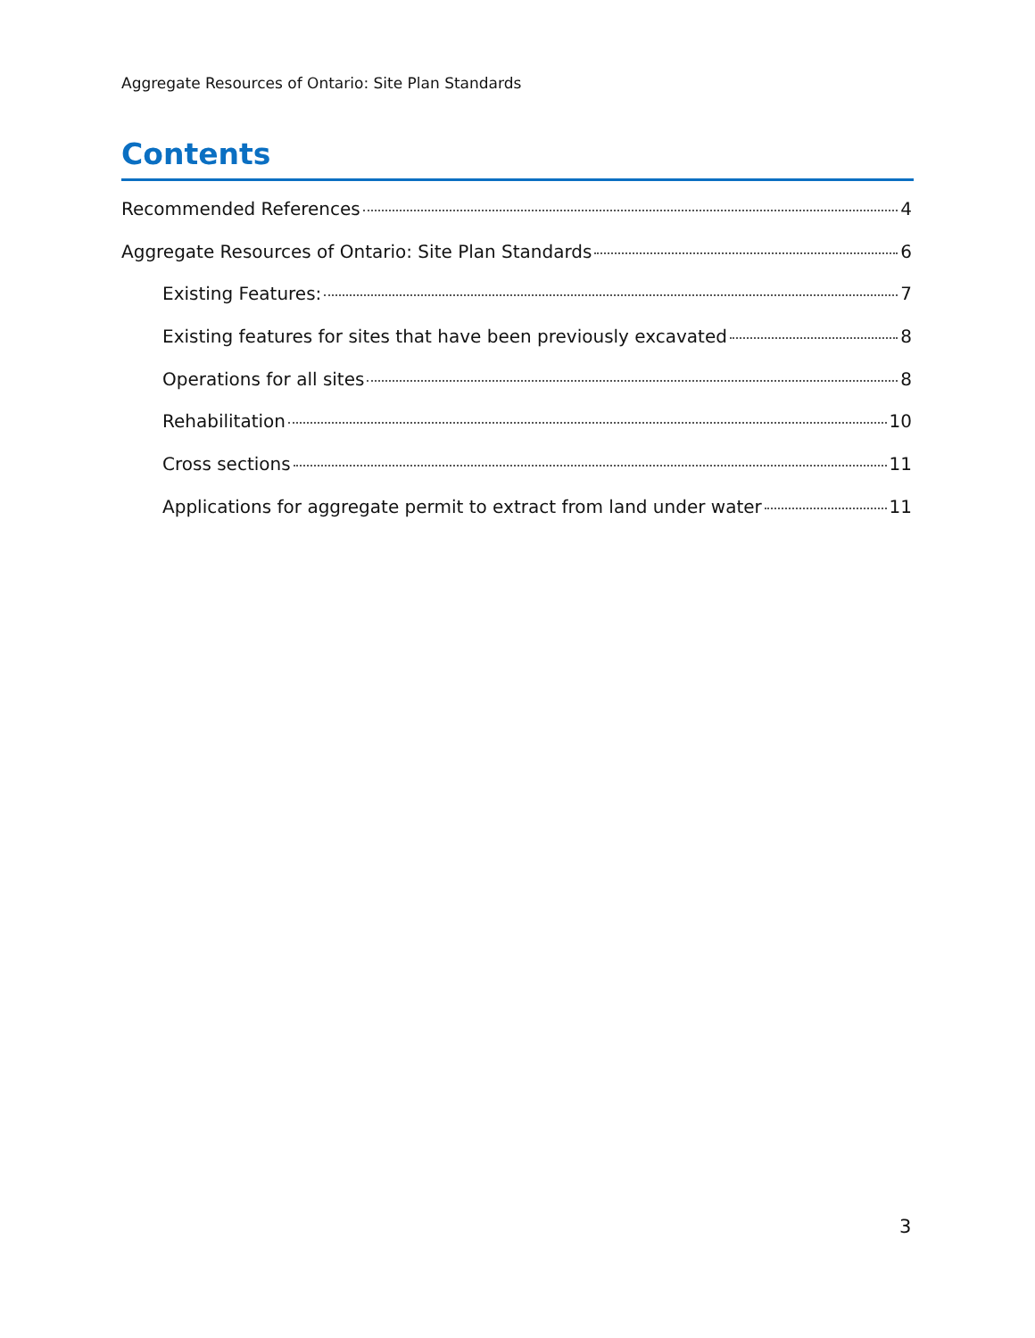Aggregate Resources of Ontario: Site Plan Standards
Contents
Recommended References 4
Aggregate Resources of Ontario: Site Plan Standards 6
Existing Features: 7
Existing features for sites that have been previously excavated 8
Operations for all sites 8
Rehabilitation 10
Cross sections 11
Applications for aggregate permit to extract from land under water 11
3